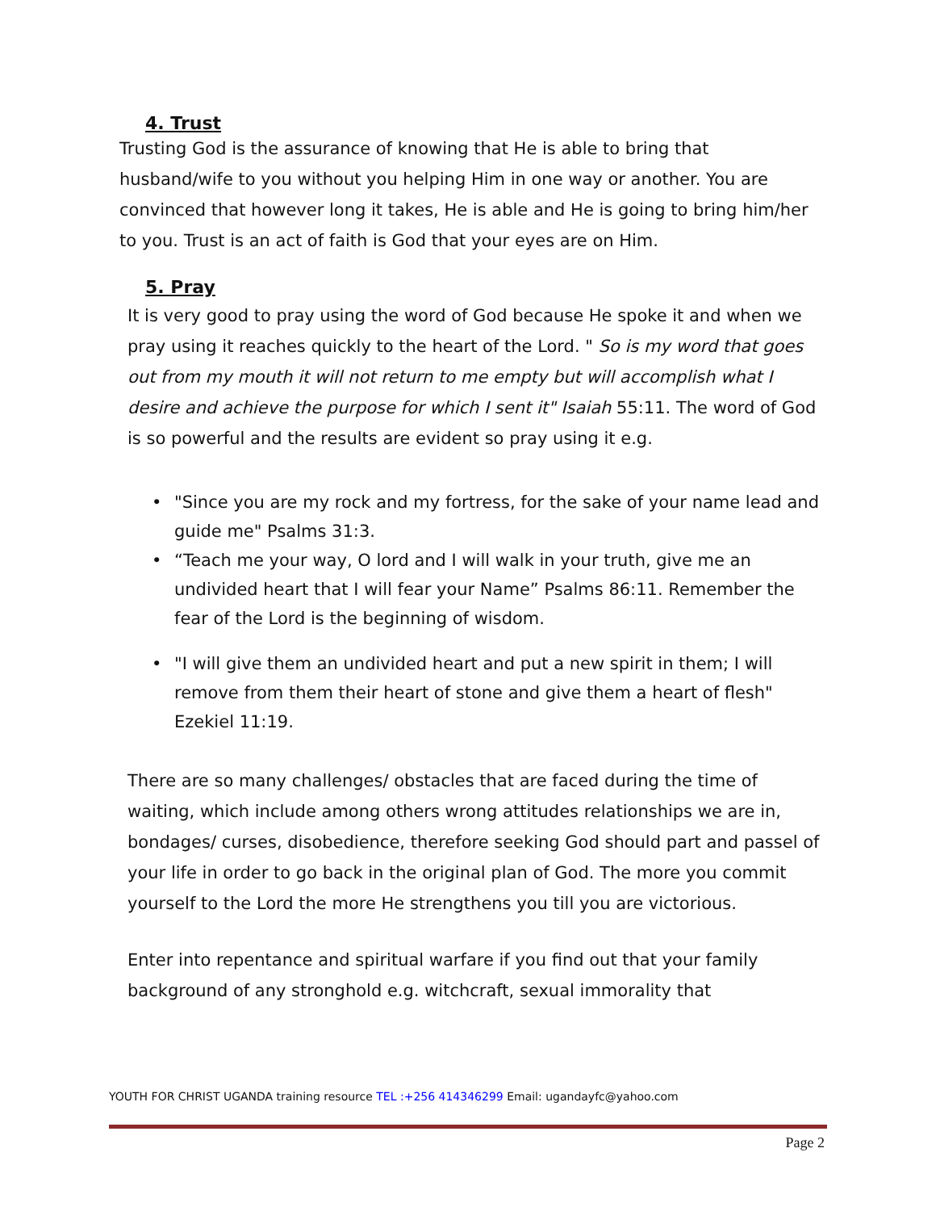4. Trust
Trusting God is the assurance of knowing that He is able to bring that husband/wife to you without you helping Him in one way or another. You are convinced that however long it takes, He is able and He is going to bring him/her to you. Trust is an act of faith is God that your eyes are on Him.
5. Pray
It is very good to pray using the word of God because He spoke it and when we pray using it reaches quickly to the heart of the Lord. " So is my word that goes out from my mouth it will not return to me empty but will accomplish what I desire and achieve the purpose for which I sent it" Isaiah 55:11. The word of God is so powerful and the results are evident so pray using it e.g.
• "Since you are my rock and my fortress, for the sake of your name lead and guide me" Psalms 31:3.
• “Teach me your way, O lord and I will walk in your truth, give me an undivided heart that I will fear your Name” Psalms 86:11. Remember the fear of the Lord is the beginning of wisdom.
• "I will give them an undivided heart and put a new spirit in them; I will remove from them their heart of stone and give them a heart of flesh" Ezekiel 11:19.
There are so many challenges/ obstacles that are faced during the time of waiting, which include among others wrong attitudes relationships we are in, bondages/ curses, disobedience, therefore seeking God should part and passel of your life in order to go back in the original plan of God. The more you commit yourself to the Lord the more He strengthens you till you are victorious.
Enter into repentance and spiritual warfare if you find out that your family background of any stronghold e.g. witchcraft, sexual immorality that
YOUTH FOR CHRIST UGANDA training resource TEL :+256 414346299 Email: ugandayfc@yahoo.com
Page 2